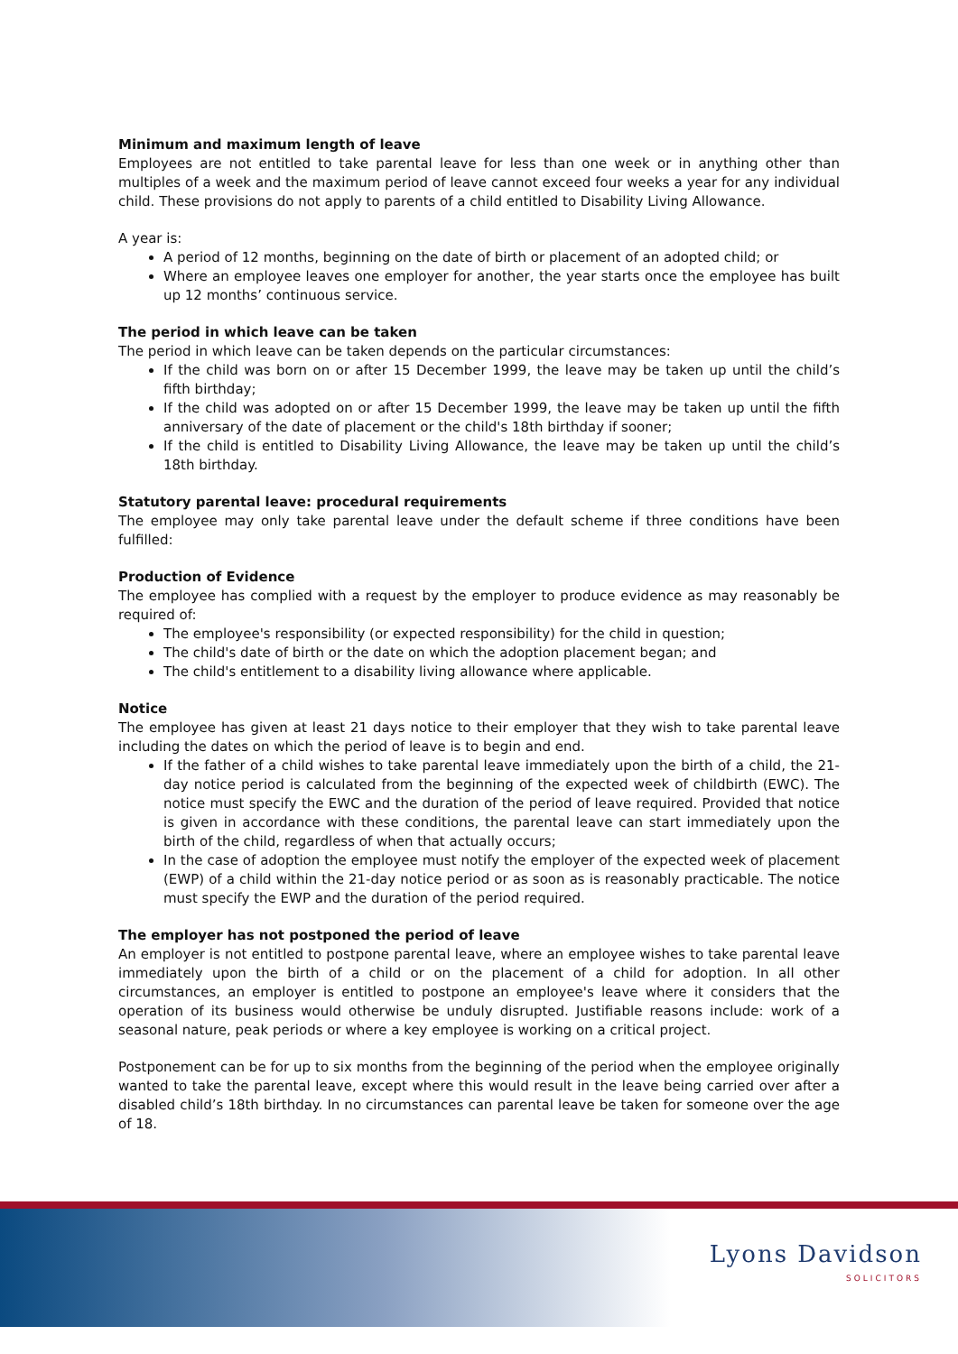Minimum and maximum length of leave
Employees are not entitled to take parental leave for less than one week or in anything other than multiples of a week and the maximum period of leave cannot exceed four weeks a year for any individual child. These provisions do not apply to parents of a child entitled to Disability Living Allowance.
A year is:
A period of 12 months, beginning on the date of birth or placement of an adopted child; or
Where an employee leaves one employer for another, the year starts once the employee has built up 12 months’ continuous service.
The period in which leave can be taken
The period in which leave can be taken depends on the particular circumstances:
If the child was born on or after 15 December 1999, the leave may be taken up until the child’s fifth birthday;
If the child was adopted on or after 15 December 1999, the leave may be taken up until the fifth anniversary of the date of placement or the child's 18th birthday if sooner;
If the child is entitled to Disability Living Allowance, the leave may be taken up until the child’s 18th birthday.
Statutory parental leave: procedural requirements
The employee may only take parental leave under the default scheme if three conditions have been fulfilled:
Production of Evidence
The employee has complied with a request by the employer to produce evidence as may reasonably be required of:
The employee's responsibility (or expected responsibility) for the child in question;
The child's date of birth or the date on which the adoption placement began; and
The child's entitlement to a disability living allowance where applicable.
Notice
The employee has given at least 21 days notice to their employer that they wish to take parental leave including the dates on which the period of leave is to begin and end.
If the father of a child wishes to take parental leave immediately upon the birth of a child, the 21-day notice period is calculated from the beginning of the expected week of childbirth (EWC). The notice must specify the EWC and the duration of the period of leave required. Provided that notice is given in accordance with these conditions, the parental leave can start immediately upon the birth of the child, regardless of when that actually occurs;
In the case of adoption the employee must notify the employer of the expected week of placement (EWP) of a child within the 21-day notice period or as soon as is reasonably practicable. The notice must specify the EWP and the duration of the period required.
The employer has not postponed the period of leave
An employer is not entitled to postpone parental leave, where an employee wishes to take parental leave immediately upon the birth of a child or on the placement of a child for adoption. In all other circumstances, an employer is entitled to postpone an employee's leave where it considers that the operation of its business would otherwise be unduly disrupted. Justifiable reasons include: work of a seasonal nature, peak periods or where a key employee is working on a critical project.
Postponement can be for up to six months from the beginning of the period when the employee originally wanted to take the parental leave, except where this would result in the leave being carried over after a disabled child’s 18th birthday. In no circumstances can parental leave be taken for someone over the age of 18.
Lyons Davidson
SOLICITORS